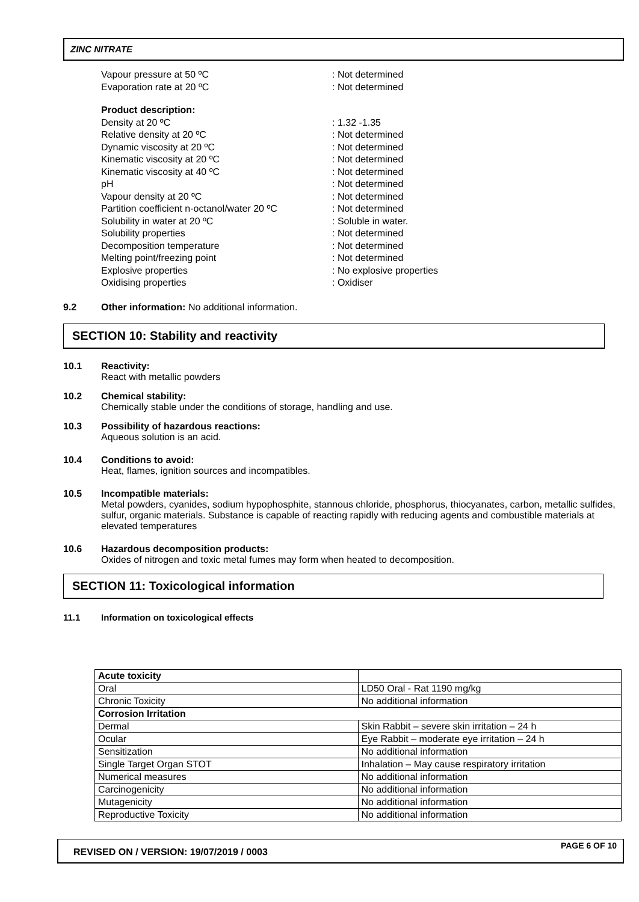ZINC NITRATE
Vapour pressure at 50 ºC: Not determined
Evaporation rate at 20 ºC: Not determined
Product description:
Density at 20 ºC: 1.32 -1.35
Relative density at 20 ºC: Not determined
Dynamic viscosity at 20 ºC: Not determined
Kinematic viscosity at 20 ºC: Not determined
Kinematic viscosity at 40 ºC: Not determined
pH: Not determined
Vapour density at 20 ºC: Not determined
Partition coefficient n-octanol/water 20 ºC: Not determined
Solubility in water at 20 ºC: Soluble in water.
Solubility properties: Not determined
Decomposition temperature: Not determined
Melting point/freezing point: Not determined
Explosive properties: No explosive properties
Oxidising properties: Oxidiser
9.2 Other information: No additional information.
SECTION 10: Stability and reactivity
10.1 Reactivity:
React with metallic powders
10.2 Chemical stability:
Chemically stable under the conditions of storage, handling and use.
10.3 Possibility of hazardous reactions:
Aqueous solution is an acid.
10.4 Conditions to avoid:
Heat, flames, ignition sources and incompatibles.
10.5 Incompatible materials:
Metal powders, cyanides, sodium hypophosphite, stannous chloride, phosphorus, thiocyanates, carbon, metallic sulfides, sulfur, organic materials. Substance is capable of reacting rapidly with reducing agents and combustible materials at elevated temperatures
10.6 Hazardous decomposition products:
Oxides of nitrogen and toxic metal fumes may form when heated to decomposition.
SECTION 11: Toxicological information
11.1 Information on toxicological effects
| Acute toxicity | |
| Oral | LD50 Oral - Rat 1190 mg/kg |
| Chronic Toxicity | No additional information |
| Corrosion Irritation | |
| Dermal | Skin Rabbit – severe skin irritation – 24 h |
| Ocular | Eye Rabbit – moderate eye irritation – 24 h |
| Sensitization | No additional information |
| Single Target Organ STOT | Inhalation – May cause respiratory irritation |
| Numerical measures | No additional information |
| Carcinogenicity | No additional information |
| Mutagenicity | No additional information |
| Reproductive Toxicity | No additional information |
REVISED ON / VERSION: 19/07/2019 / 0003 PAGE 6 OF 10